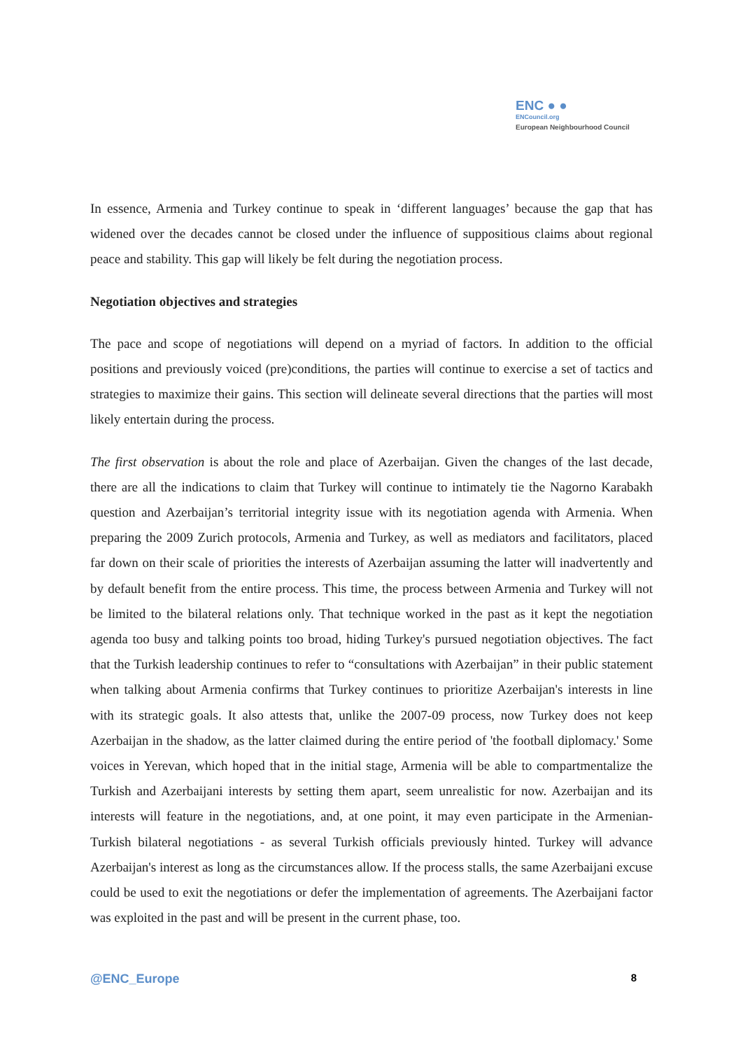ENC ● ●
ENCouncil.org
European Neighbourhood Council
In essence, Armenia and Turkey continue to speak in ‘different languages’ because the gap that has widened over the decades cannot be closed under the influence of suppositious claims about regional peace and stability. This gap will likely be felt during the negotiation process.
Negotiation objectives and strategies
The pace and scope of negotiations will depend on a myriad of factors. In addition to the official positions and previously voiced (pre)conditions, the parties will continue to exercise a set of tactics and strategies to maximize their gains. This section will delineate several directions that the parties will most likely entertain during the process.
The first observation is about the role and place of Azerbaijan. Given the changes of the last decade, there are all the indications to claim that Turkey will continue to intimately tie the Nagorno Karabakh question and Azerbaijan’s territorial integrity issue with its negotiation agenda with Armenia. When preparing the 2009 Zurich protocols, Armenia and Turkey, as well as mediators and facilitators, placed far down on their scale of priorities the interests of Azerbaijan assuming the latter will inadvertently and by default benefit from the entire process. This time, the process between Armenia and Turkey will not be limited to the bilateral relations only. That technique worked in the past as it kept the negotiation agenda too busy and talking points too broad, hiding Turkey's pursued negotiation objectives. The fact that the Turkish leadership continues to refer to “consultations with Azerbaijan” in their public statement when talking about Armenia confirms that Turkey continues to prioritize Azerbaijan's interests in line with its strategic goals. It also attests that, unlike the 2007-09 process, now Turkey does not keep Azerbaijan in the shadow, as the latter claimed during the entire period of 'the football diplomacy.' Some voices in Yerevan, which hoped that in the initial stage, Armenia will be able to compartmentalize the Turkish and Azerbaijani interests by setting them apart, seem unrealistic for now. Azerbaijan and its interests will feature in the negotiations, and, at one point, it may even participate in the Armenian-Turkish bilateral negotiations - as several Turkish officials previously hinted. Turkey will advance Azerbaijan's interest as long as the circumstances allow. If the process stalls, the same Azerbaijani excuse could be used to exit the negotiations or defer the implementation of agreements. The Azerbaijani factor was exploited in the past and will be present in the current phase, too.
@ENC_Europe 8